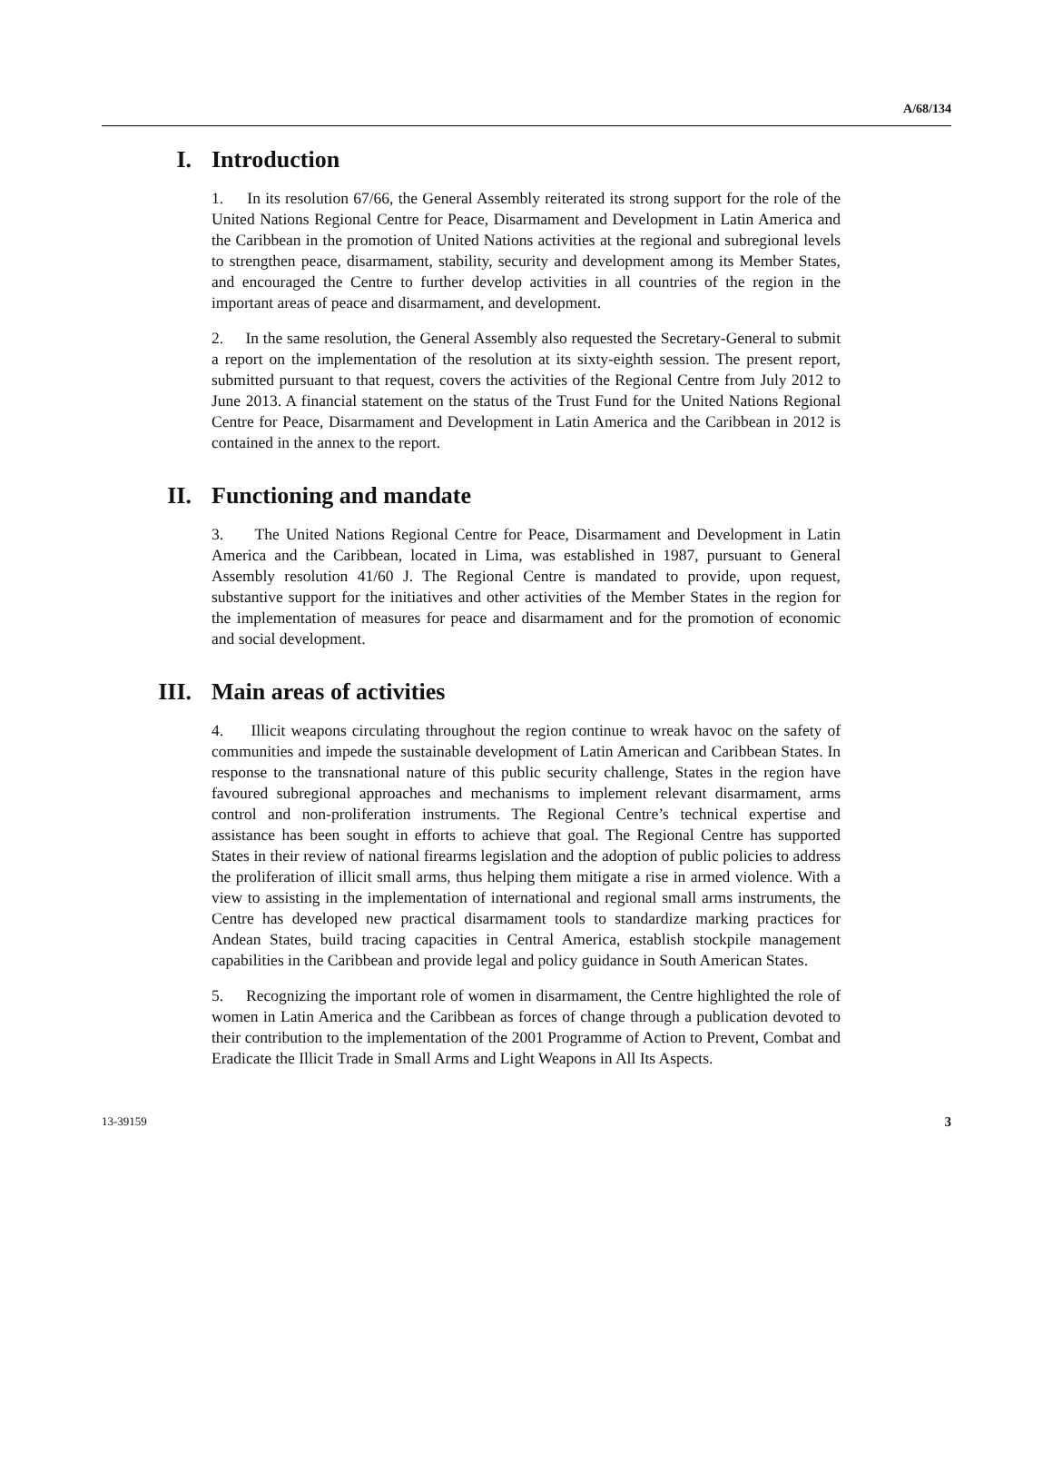A/68/134
I. Introduction
1. In its resolution 67/66, the General Assembly reiterated its strong support for the role of the United Nations Regional Centre for Peace, Disarmament and Development in Latin America and the Caribbean in the promotion of United Nations activities at the regional and subregional levels to strengthen peace, disarmament, stability, security and development among its Member States, and encouraged the Centre to further develop activities in all countries of the region in the important areas of peace and disarmament, and development.
2. In the same resolution, the General Assembly also requested the Secretary-General to submit a report on the implementation of the resolution at its sixty-eighth session. The present report, submitted pursuant to that request, covers the activities of the Regional Centre from July 2012 to June 2013. A financial statement on the status of the Trust Fund for the United Nations Regional Centre for Peace, Disarmament and Development in Latin America and the Caribbean in 2012 is contained in the annex to the report.
II. Functioning and mandate
3. The United Nations Regional Centre for Peace, Disarmament and Development in Latin America and the Caribbean, located in Lima, was established in 1987, pursuant to General Assembly resolution 41/60 J. The Regional Centre is mandated to provide, upon request, substantive support for the initiatives and other activities of the Member States in the region for the implementation of measures for peace and disarmament and for the promotion of economic and social development.
III. Main areas of activities
4. Illicit weapons circulating throughout the region continue to wreak havoc on the safety of communities and impede the sustainable development of Latin American and Caribbean States. In response to the transnational nature of this public security challenge, States in the region have favoured subregional approaches and mechanisms to implement relevant disarmament, arms control and non-proliferation instruments. The Regional Centre’s technical expertise and assistance has been sought in efforts to achieve that goal. The Regional Centre has supported States in their review of national firearms legislation and the adoption of public policies to address the proliferation of illicit small arms, thus helping them mitigate a rise in armed violence. With a view to assisting in the implementation of international and regional small arms instruments, the Centre has developed new practical disarmament tools to standardize marking practices for Andean States, build tracing capacities in Central America, establish stockpile management capabilities in the Caribbean and provide legal and policy guidance in South American States.
5. Recognizing the important role of women in disarmament, the Centre highlighted the role of women in Latin America and the Caribbean as forces of change through a publication devoted to their contribution to the implementation of the 2001 Programme of Action to Prevent, Combat and Eradicate the Illicit Trade in Small Arms and Light Weapons in All Its Aspects.
13-39159 3